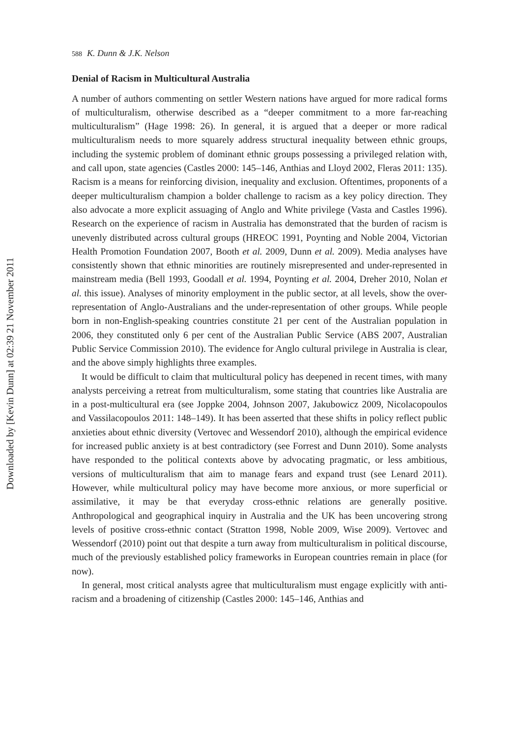588 K. Dunn & J.K. Nelson
Denial of Racism in Multicultural Australia
A number of authors commenting on settler Western nations have argued for more radical forms of multiculturalism, otherwise described as a “deeper commitment to a more far-reaching multiculturalism” (Hage 1998: 26). In general, it is argued that a deeper or more radical multiculturalism needs to more squarely address structural inequality between ethnic groups, including the systemic problem of dominant ethnic groups possessing a privileged relation with, and call upon, state agencies (Castles 2000: 145–146, Anthias and Lloyd 2002, Fleras 2011: 135). Racism is a means for reinforcing division, inequality and exclusion. Oftentimes, proponents of a deeper multiculturalism champion a bolder challenge to racism as a key policy direction. They also advocate a more explicit assuaging of Anglo and White privilege (Vasta and Castles 1996). Research on the experience of racism in Australia has demonstrated that the burden of racism is unevenly distributed across cultural groups (HREOC 1991, Poynting and Noble 2004, Victorian Health Promotion Foundation 2007, Booth et al. 2009, Dunn et al. 2009). Media analyses have consistently shown that ethnic minorities are routinely misrepresented and under-represented in mainstream media (Bell 1993, Goodall et al. 1994, Poynting et al. 2004, Dreher 2010, Nolan et al. this issue). Analyses of minority employment in the public sector, at all levels, show the over-representation of Anglo-Australians and the under-representation of other groups. While people born in non-English-speaking countries constitute 21 per cent of the Australian population in 2006, they constituted only 6 per cent of the Australian Public Service (ABS 2007, Australian Public Service Commission 2010). The evidence for Anglo cultural privilege in Australia is clear, and the above simply highlights three examples.
It would be difficult to claim that multicultural policy has deepened in recent times, with many analysts perceiving a retreat from multiculturalism, some stating that countries like Australia are in a post-multicultural era (see Joppke 2004, Johnson 2007, Jakubowicz 2009, Nicolacopoulos and Vassilacopoulos 2011: 148–149). It has been asserted that these shifts in policy reflect public anxieties about ethnic diversity (Vertovec and Wessendorf 2010), although the empirical evidence for increased public anxiety is at best contradictory (see Forrest and Dunn 2010). Some analysts have responded to the political contexts above by advocating pragmatic, or less ambitious, versions of multiculturalism that aim to manage fears and expand trust (see Lenard 2011). However, while multicultural policy may have become more anxious, or more superficial or assimilative, it may be that everyday cross-ethnic relations are generally positive. Anthropological and geographical inquiry in Australia and the UK has been uncovering strong levels of positive cross-ethnic contact (Stratton 1998, Noble 2009, Wise 2009). Vertovec and Wessendorf (2010) point out that despite a turn away from multiculturalism in political discourse, much of the previously established policy frameworks in European countries remain in place (for now).
In general, most critical analysts agree that multiculturalism must engage explicitly with anti-racism and a broadening of citizenship (Castles 2000: 145–146, Anthias and
Downloaded by [Kevin Dunn] at 02:39 21 November 2011